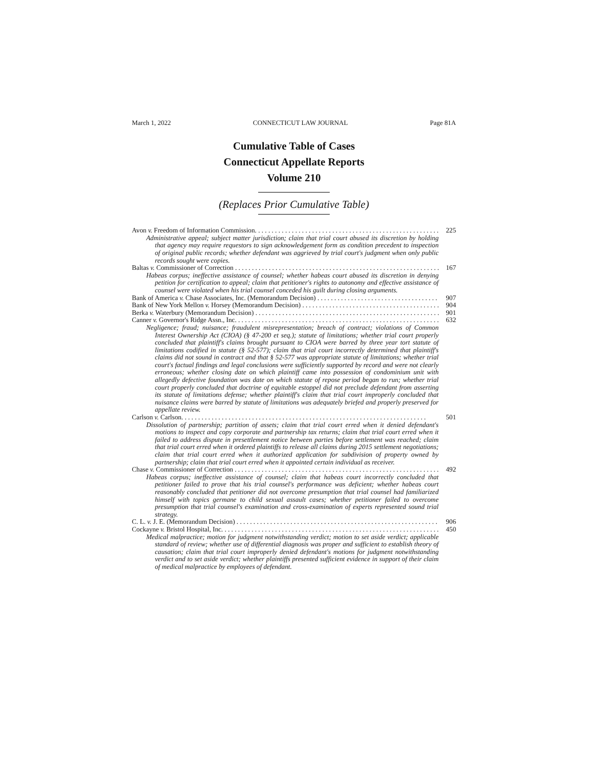March 1, 2022 CONNECTICUT LAW JOURNAL Page 81A
Cumulative Table of Cases
Connecticut Appellate Reports
Volume 210
(Replaces Prior Cumulative Table)
Avon v. Freedom of Information Commission. 225
Administrative appeal; subject matter jurisdiction; claim that trial court abused its discretion by holding that agency may require requestors to sign acknowledgement form as condition precedent to inspection of original public records; whether defendant was aggrieved by trial court's judgment when only public records sought were copies.
Baltas v. Commissioner of Correction 167
Habeas corpus; ineffective assistance of counsel; whether habeas court abused its discretion in denying petition for certification to appeal; claim that petitioner's rights to autonomy and effective assistance of counsel were violated when his trial counsel conceded his guilt during closing arguments.
Bank of America v. Chase Associates, Inc. (Memorandum Decision) 907
Bank of New York Mellon v. Horsey (Memorandum Decision) 904
Berka v. Waterbury (Memorandum Decision) 901
Canner v. Governor's Ridge Assn., Inc. 632
Negligence; fraud; nuisance; fraudulent misrepresentation; breach of contract; violations of Common Interest Ownership Act (CIOA) (§ 47-200 et seq.); statute of limitations; whether trial court properly concluded that plaintiff's claims brought pursuant to CIOA were barred by three year tort statute of limitations codified in statute (§ 52-577); claim that trial court incorrectly determined that plaintiff's claims did not sound in contract and that § 52-577 was appropriate statute of limitations; whether trial court's factual findings and legal conclusions were sufficiently supported by record and were not clearly erroneous; whether closing date on which plaintiff came into possession of condominium unit with allegedly defective foundation was date on which statute of repose period began to run; whether trial court properly concluded that doctrine of equitable estoppel did not preclude defendant from asserting its statute of limitations defense; whether plaintiff's claim that trial court improperly concluded that nuisance claims were barred by statute of limitations was adequately briefed and properly preserved for appellate review.
Carlson v. Carlson. 501
Dissolution of partnership; partition of assets; claim that trial court erred when it denied defendant's motions to inspect and copy corporate and partnership tax returns; claim that trial court erred when it failed to address dispute in presettlement notice between parties before settlement was reached; claim that trial court erred when it ordered plaintiffs to release all claims during 2015 settlement negotiations; claim that trial court erred when it authorized application for subdivision of property owned by partnership; claim that trial court erred when it appointed certain individual as receiver.
Chase v. Commissioner of Correction 492
Habeas corpus; ineffective assistance of counsel; claim that habeas court incorrectly concluded that petitioner failed to prove that his trial counsel's performance was deficient; whether habeas court reasonably concluded that petitioner did not overcome presumption that trial counsel had familiarized himself with topics germane to child sexual assault cases; whether petitioner failed to overcome presumption that trial counsel's examination and cross-examination of experts represented sound trial strategy.
C. L. v. J. E. (Memorandum Decision) 906
Cockayne v. Bristol Hospital, Inc. 450
Medical malpractice; motion for judgment notwithstanding verdict; motion to set aside verdict; applicable standard of review; whether use of differential diagnosis was proper and sufficient to establish theory of causation; claim that trial court improperly denied defendant's motions for judgment notwithstanding verdict and to set aside verdict; whether plaintiffs presented sufficient evidence in support of their claim of medical malpractice by employees of defendant.